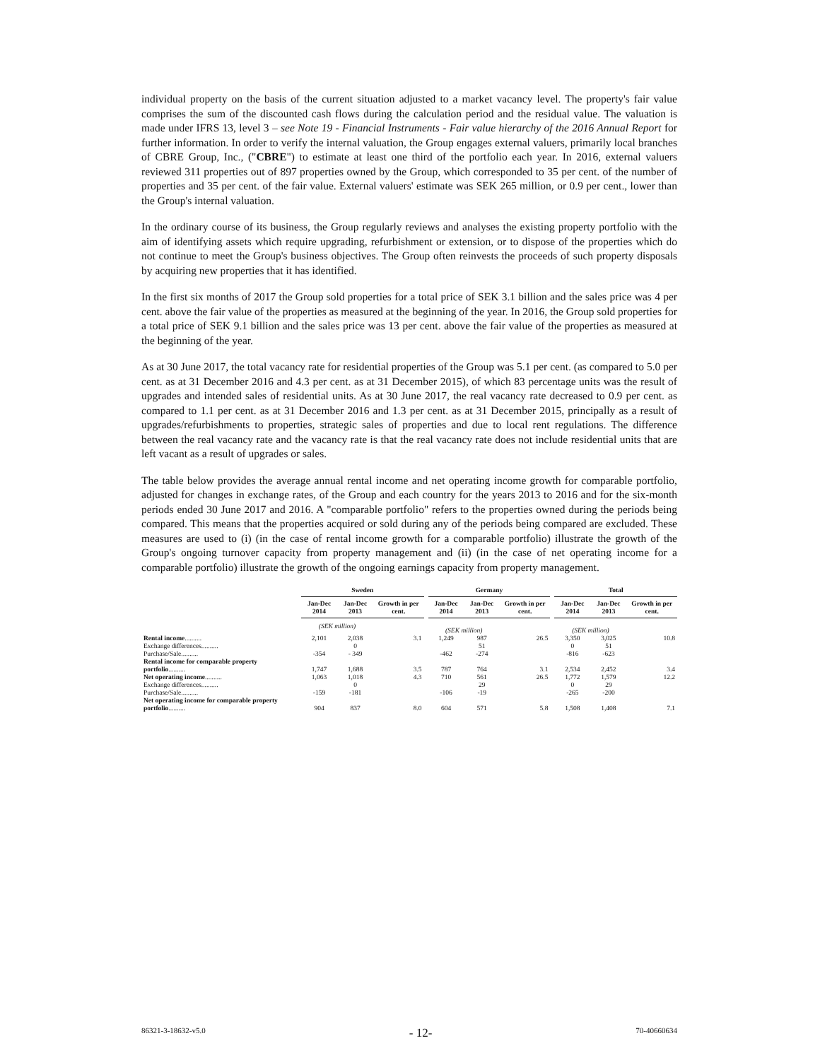individual property on the basis of the current situation adjusted to a market vacancy level. The property's fair value comprises the sum of the discounted cash flows during the calculation period and the residual value. The valuation is made under IFRS 13, level 3 – see Note 19 - Financial Instruments - Fair value hierarchy of the 2016 Annual Report for further information. In order to verify the internal valuation, the Group engages external valuers, primarily local branches of CBRE Group, Inc., ("CBRE") to estimate at least one third of the portfolio each year. In 2016, external valuers reviewed 311 properties out of 897 properties owned by the Group, which corresponded to 35 per cent. of the number of properties and 35 per cent. of the fair value. External valuers' estimate was SEK 265 million, or 0.9 per cent., lower than the Group's internal valuation.
In the ordinary course of its business, the Group regularly reviews and analyses the existing property portfolio with the aim of identifying assets which require upgrading, refurbishment or extension, or to dispose of the properties which do not continue to meet the Group's business objectives. The Group often reinvests the proceeds of such property disposals by acquiring new properties that it has identified.
In the first six months of 2017 the Group sold properties for a total price of SEK 3.1 billion and the sales price was 4 per cent. above the fair value of the properties as measured at the beginning of the year. In 2016, the Group sold properties for a total price of SEK 9.1 billion and the sales price was 13 per cent. above the fair value of the properties as measured at the beginning of the year.
As at 30 June 2017, the total vacancy rate for residential properties of the Group was 5.1 per cent. (as compared to 5.0 per cent. as at 31 December 2016 and 4.3 per cent. as at 31 December 2015), of which 83 percentage units was the result of upgrades and intended sales of residential units. As at 30 June 2017, the real vacancy rate decreased to 0.9 per cent. as compared to 1.1 per cent. as at 31 December 2016 and 1.3 per cent. as at 31 December 2015, principally as a result of upgrades/refurbishments to properties, strategic sales of properties and due to local rent regulations. The difference between the real vacancy rate and the vacancy rate is that the real vacancy rate does not include residential units that are left vacant as a result of upgrades or sales.
The table below provides the average annual rental income and net operating income growth for comparable portfolio, adjusted for changes in exchange rates, of the Group and each country for the years 2013 to 2016 and for the six-month periods ended 30 June 2017 and 2016. A "comparable portfolio" refers to the properties owned during the periods being compared. This means that the properties acquired or sold during any of the periods being compared are excluded. These measures are used to (i) (in the case of rental income growth for a comparable portfolio) illustrate the growth of the Group's ongoing turnover capacity from property management and (ii) (in the case of net operating income for a comparable portfolio) illustrate the growth of the ongoing earnings capacity from property management.
| | Sweden | | | | Germany | | | | Total | | |
| --- | --- | --- | --- | --- | --- | --- | --- | --- | --- | --- | --- |
| | Jan-Dec 2014 | Jan-Dec 2013 | Growth in per cent. | | Jan-Dec 2014 | Jan-Dec 2013 | Growth in per cent. | | Jan-Dec 2014 | Jan-Dec 2013 | Growth in per cent. |
| | (SEK million) | | | | (SEK million) | | | | (SEK million) | | |
| Rental income .......... | 2,101 | 2,038 | 3.1 | | 1,249 | 987 | 26.5 | | 3,350 | 3,025 | 10.8 |
| Exchange differences.......... | | 0 | | | | 51 | | | 0 | 51 | |
| Purchase/Sale.......... | -354 | - 349 | | | -462 | -274 | | | -816 | -623 | |
| Rental income for comparable property portfolio .......... | 1,747 | 1,688 | 3.5 | | 787 | 764 | 3.1 | | 2,534 | 2,452 | 3.4 |
| Net operating income .......... | 1,063 | 1,018 | 4.3 | | 710 | 561 | 26.5 | | 1,772 | 1,579 | 12.2 |
| Exchange differences.......... | | 0 | | | | 29 | | | 0 | 29 | |
| Purchase/Sale.......... | -159 | -181 | | | -106 | -19 | | | -265 | -200 | |
| Net operating income for comparable property portfolio .......... | 904 | 837 | 8.0 | | 604 | 571 | 5.8 | | 1,508 | 1,408 | 7.1 |
86321-3-18632-v5.0 - 12- 70-40660634